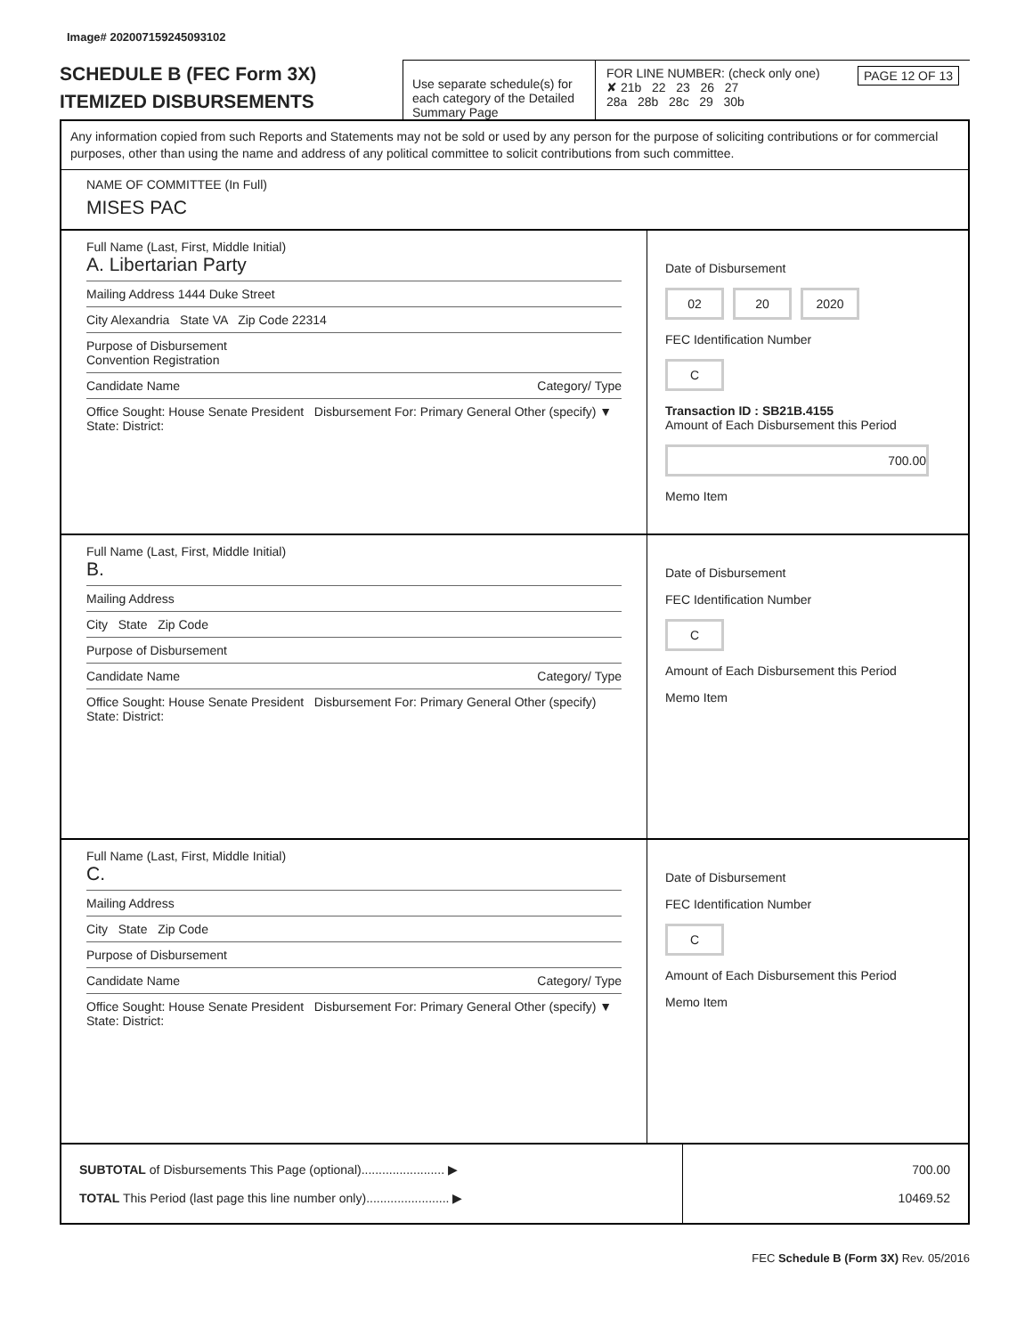Image# 202007159245093102
SCHEDULE B (FEC Form 3X)
ITEMIZED DISBURSEMENTS
Use separate schedule(s) for each category of the Detailed Summary Page
FOR LINE NUMBER: (check only one) PAGE 12 OF 13
✘ 21b 22 23 26 27
28a 28b 28c 29 30b
Any information copied from such Reports and Statements may not be sold or used by any person for the purpose of soliciting contributions or for commercial purposes, other than using the name and address of any political committee to solicit contributions from such committee.
NAME OF COMMITTEE (In Full)
MISES PAC
Full Name (Last, First, Middle Initial)
A. Libertarian Party
Mailing Address 1444 Duke Street
City Alexandria State VA Zip Code 22314
Purpose of Disbursement
Convention Registration
Candidate Name Category/ Type
Office Sought: House Senate President Disbursement For: Primary General Other (specify) ▼
State: District:
Date of Disbursement
02 20 2020
FEC Identification Number
C
Transaction ID : SB21B.4155
Amount of Each Disbursement this Period
700.00
Memo Item
Full Name (Last, First, Middle Initial)
B.
Mailing Address
City State Zip Code
Purpose of Disbursement
Candidate Name Category/ Type
Office Sought: House Senate President Disbursement For: Primary General Other (specify)
State: District:
Date of Disbursement
FEC Identification Number
C
Amount of Each Disbursement this Period
Memo Item
Full Name (Last, First, Middle Initial)
C.
Mailing Address
City State Zip Code
Purpose of Disbursement
Candidate Name Category/ Type
Office Sought: House Senate President Disbursement For: Primary General Other (specify) ▼
State: District:
Date of Disbursement
FEC Identification Number
C
Amount of Each Disbursement this Period
Memo Item
SUBTOTAL of Disbursements This Page (optional)........................ ▶
TOTAL This Period (last page this line number only)........................ ▶
700.00
10469.52
FEC Schedule B (Form 3X) Rev. 05/2016